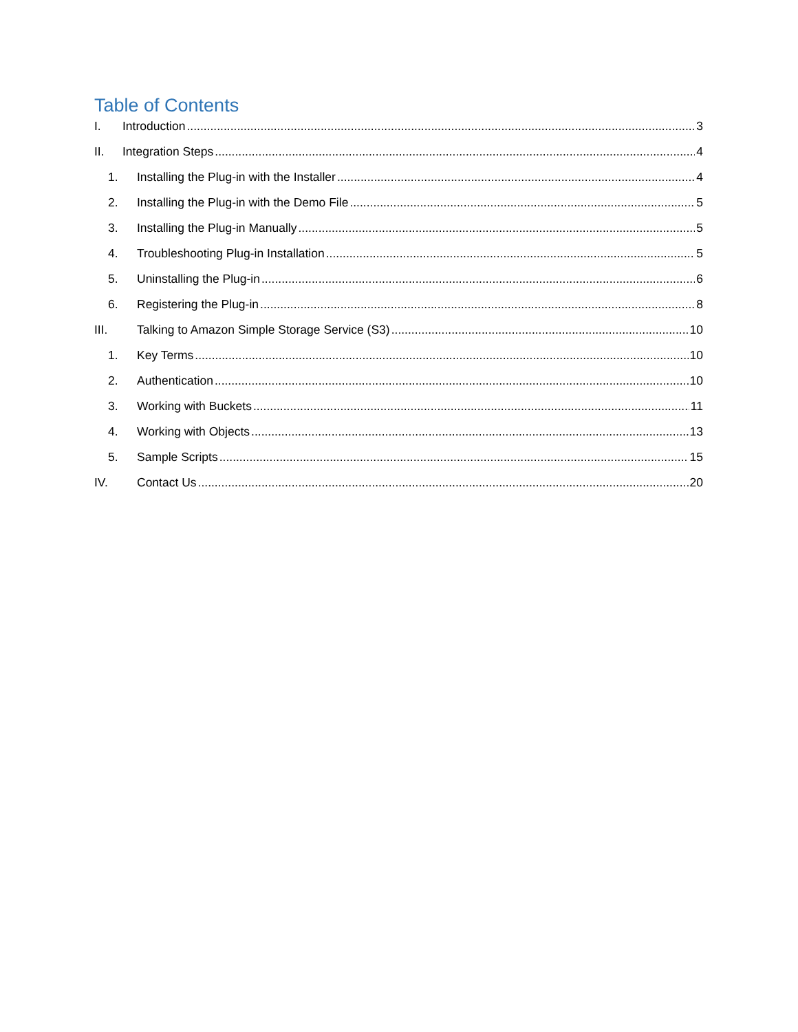Table of Contents
I. Introduction 3
II. Integration Steps 4
1. Installing the Plug-in with the Installer 4
2. Installing the Plug-in with the Demo File 5
3. Installing the Plug-in Manually 5
4. Troubleshooting Plug-in Installation 5
5. Uninstalling the Plug-in 6
6. Registering the Plug-in 8
III. Talking to Amazon Simple Storage Service (S3) 10
1. Key Terms 10
2. Authentication 10
3. Working with Buckets 11
4. Working with Objects 13
5. Sample Scripts 15
IV. Contact Us 20